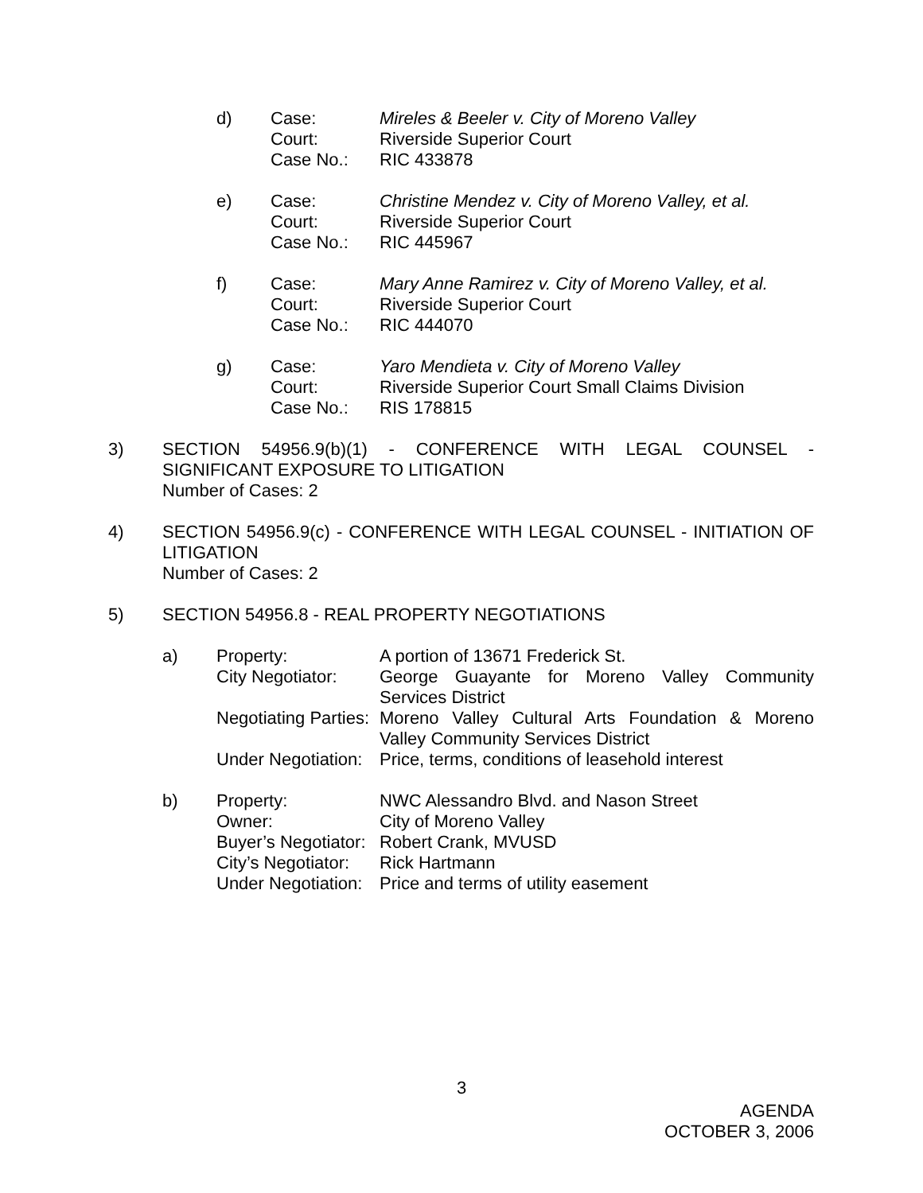| d) | Case: | Mireles & Beeler v. City of Moreno Valley |
| | Court: | Riverside Superior Court |
| | Case No.: | RIC 433878 |
| e) | Case: | Christine Mendez v. City of Moreno Valley, et al. |
| | Court: | Riverside Superior Court |
| | Case No.: | RIC 445967 |
| f) | Case: | Mary Anne Ramirez v. City of Moreno Valley, et al. |
| | Court: | Riverside Superior Court |
| | Case No.: | RIC 444070 |
| g) | Case: | Yaro Mendieta v. City of Moreno Valley |
| | Court: | Riverside Superior Court Small Claims Division |
| | Case No.: | RIS 178815 |
3) SECTION 54956.9(b)(1) - CONFERENCE WITH LEGAL COUNSEL - SIGNIFICANT EXPOSURE TO LITIGATION
Number of Cases: 2
4) SECTION 54956.9(c) - CONFERENCE WITH LEGAL COUNSEL - INITIATION OF LITIGATION
Number of Cases: 2
5) SECTION 54956.8 - REAL PROPERTY NEGOTIATIONS
| a) | Property: | A portion of 13671 Frederick St. |
| | City Negotiator: | George Guayante for Moreno Valley Community Services District |
| | Negotiating Parties: | Moreno Valley Cultural Arts Foundation & Moreno Valley Community Services District |
| | Under Negotiation: | Price, terms, conditions of leasehold interest |
| b) | Property: | NWC Alessandro Blvd. and Nason Street |
| | Owner: | City of Moreno Valley |
| | Buyer’s Negotiator: | Robert Crank, MVUSD |
| | City’s Negotiator: | Rick Hartmann |
| | Under Negotiation: | Price and terms of utility easement |
3
AGENDA
OCTOBER 3, 2006